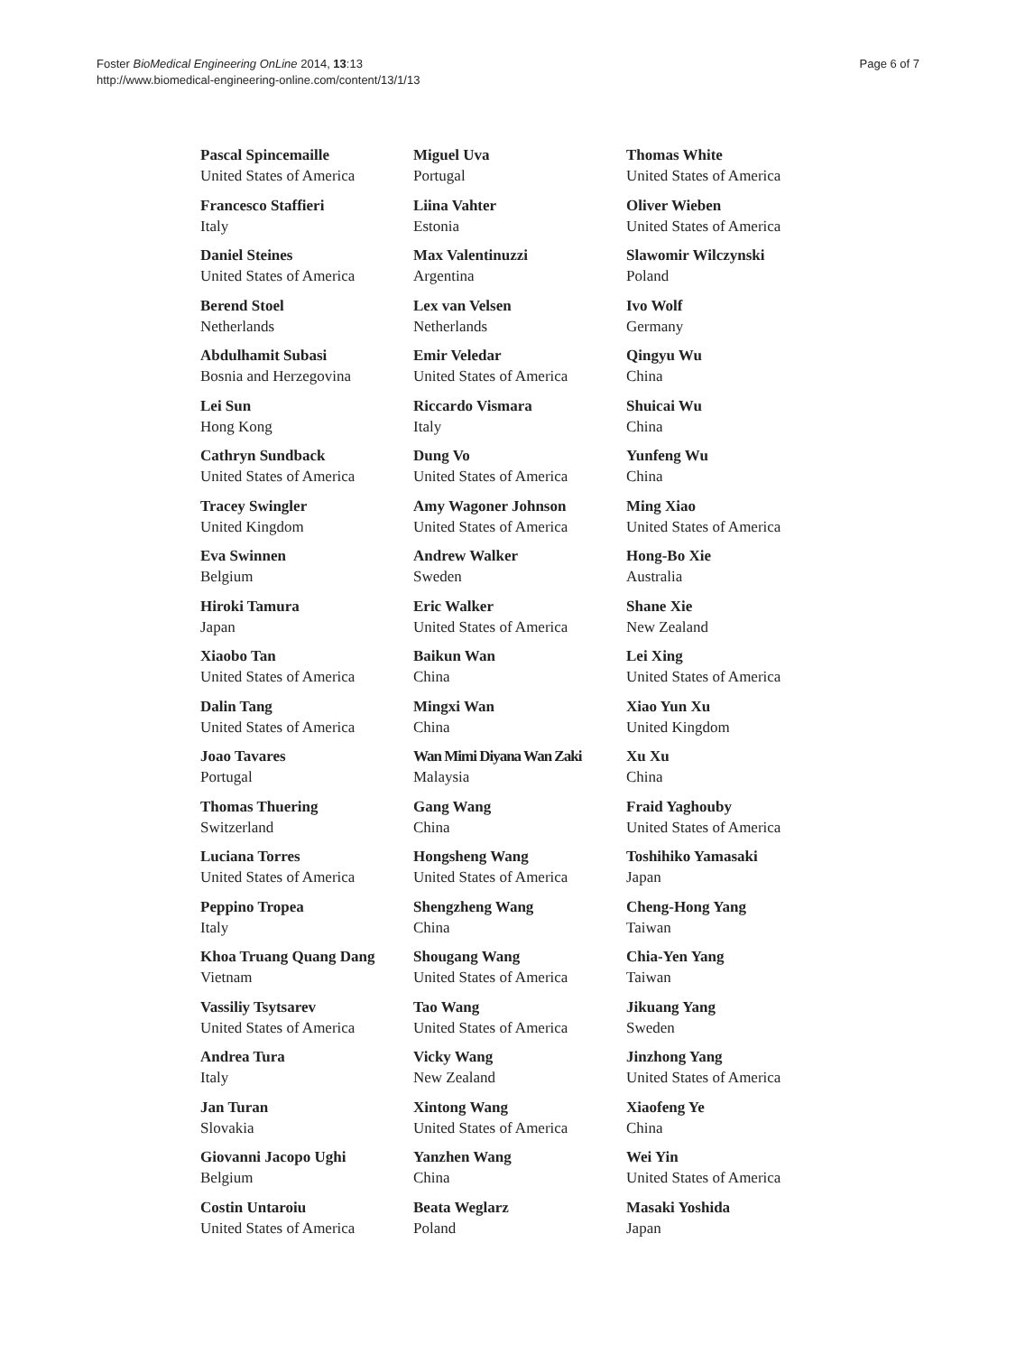Foster BioMedical Engineering OnLine 2014, 13:13
http://www.biomedical-engineering-online.com/content/13/1/13
Page 6 of 7
Pascal Spincemaille
United States of America
Francesco Staffieri
Italy
Daniel Steines
United States of America
Berend Stoel
Netherlands
Abdulhamit Subasi
Bosnia and Herzegovina
Lei Sun
Hong Kong
Cathryn Sundback
United States of America
Tracey Swingler
United Kingdom
Eva Swinnen
Belgium
Hiroki Tamura
Japan
Xiaobo Tan
United States of America
Dalin Tang
United States of America
Joao Tavares
Portugal
Thomas Thuering
Switzerland
Luciana Torres
United States of America
Peppino Tropea
Italy
Khoa Truang Quang Dang
Vietnam
Vassiliy Tsytsarev
United States of America
Andrea Tura
Italy
Jan Turan
Slovakia
Giovanni Jacopo Ughi
Belgium
Costin Untaroiu
United States of America
Miguel Uva
Portugal
Liina Vahter
Estonia
Max Valentinuzzi
Argentina
Lex van Velsen
Netherlands
Emir Veledar
United States of America
Riccardo Vismara
Italy
Dung Vo
United States of America
Amy Wagoner Johnson
United States of America
Andrew Walker
Sweden
Eric Walker
United States of America
Baikun Wan
China
Mingxi Wan
China
Wan Mimi Diyana Wan Zaki
Malaysia
Gang Wang
China
Hongsheng Wang
United States of America
Shengzheng Wang
China
Shougang Wang
United States of America
Tao Wang
United States of America
Vicky Wang
New Zealand
Xintong Wang
United States of America
Yanzhen Wang
China
Beata Weglarz
Poland
Thomas White
United States of America
Oliver Wieben
United States of America
Slawomir Wilczynski
Poland
Ivo Wolf
Germany
Qingyu Wu
China
Shuicai Wu
China
Yunfeng Wu
China
Ming Xiao
United States of America
Hong-Bo Xie
Australia
Shane Xie
New Zealand
Lei Xing
United States of America
Xiao Yun Xu
United Kingdom
Xu Xu
China
Fraid Yaghouby
United States of America
Toshihiko Yamasaki
Japan
Cheng-Hong Yang
Taiwan
Chia-Yen Yang
Taiwan
Jikuang Yang
Sweden
Jinzhong Yang
United States of America
Xiaofeng Ye
China
Wei Yin
United States of America
Masaki Yoshida
Japan